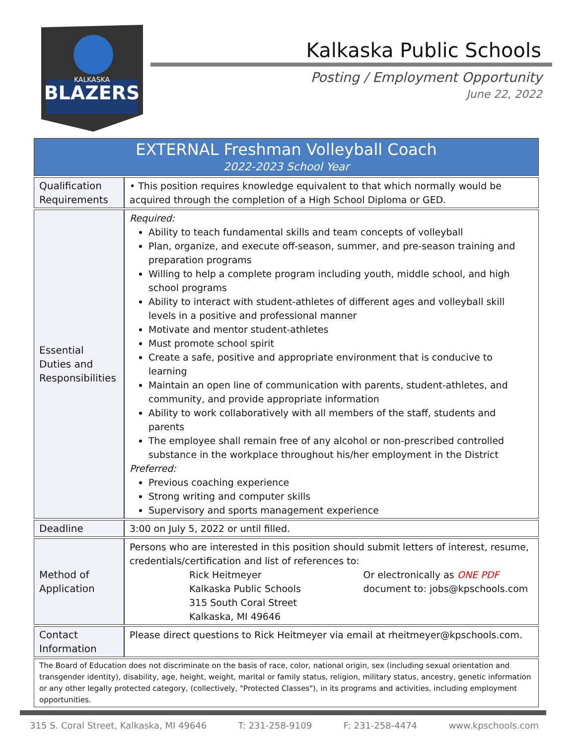BLAZERS
KALKASKA
Kalkaska Public Schools
Posting / Employment Opportunity
June 22, 2022
| EXTERNAL Freshman Volleyball Coach 2022-2023 School Year | |
| Qualification Requirements | • This position requires knowledge equivalent to that which normally would be acquired through the completion of a High School Diploma or GED. |
| Essential Duties and Responsibilities | Required: Ability to teach fundamental skills and team concepts of volleyball Plan, organize, and execute off-season, summer, and pre-season training and preparation programs Willing to help a complete program including youth, middle school, and high school programs Ability to interact with student-athletes of different ages and volleyball skill levels in a positive and professional manner Motivate and mentor student-athletes Must promote school spirit Create a safe, positive and appropriate environment that is conducive to learning Maintain an open line of communication with parents, student-athletes, and community, and provide appropriate information Ability to work collaboratively with all members of the staff, students and parents The employee shall remain free of any alcohol or non-prescribed controlled substance in the workplace throughout his/her employment in the District Preferred: Previous coaching experience Strong writing and computer skills Supervisory and sports management experience |
| Deadline | 3:00 on July 5, 2022 or until filled. |
| Method of Application | Persons who are interested in this position should submit letters of interest, resume, credentials/certification and list of references to: Rick Heitmeyer Kalkaska Public Schools 315 South Coral Street Kalkaska, MI 49646 Or electronically as ONE PDF document to: jobs@kpschools.com |
| Contact Information | Please direct questions to Rick Heitmeyer via email at rheitmeyer@kpschools.com. |
| The Board of Education does not discriminate on the basis of race, color, national origin, sex (including sexual orientation and transgender identity), disability, age, height, weight, marital or family status, religion, military status, ancestry, genetic information or any other legally protected category, (collectively, "Protected Classes"), in its programs and activities, including employment opportunities. | |
315 S. Coral Street, Kalkaska, MI 49646 T: 231-258-9109 F: 231-258-4474 www.kpschools.com